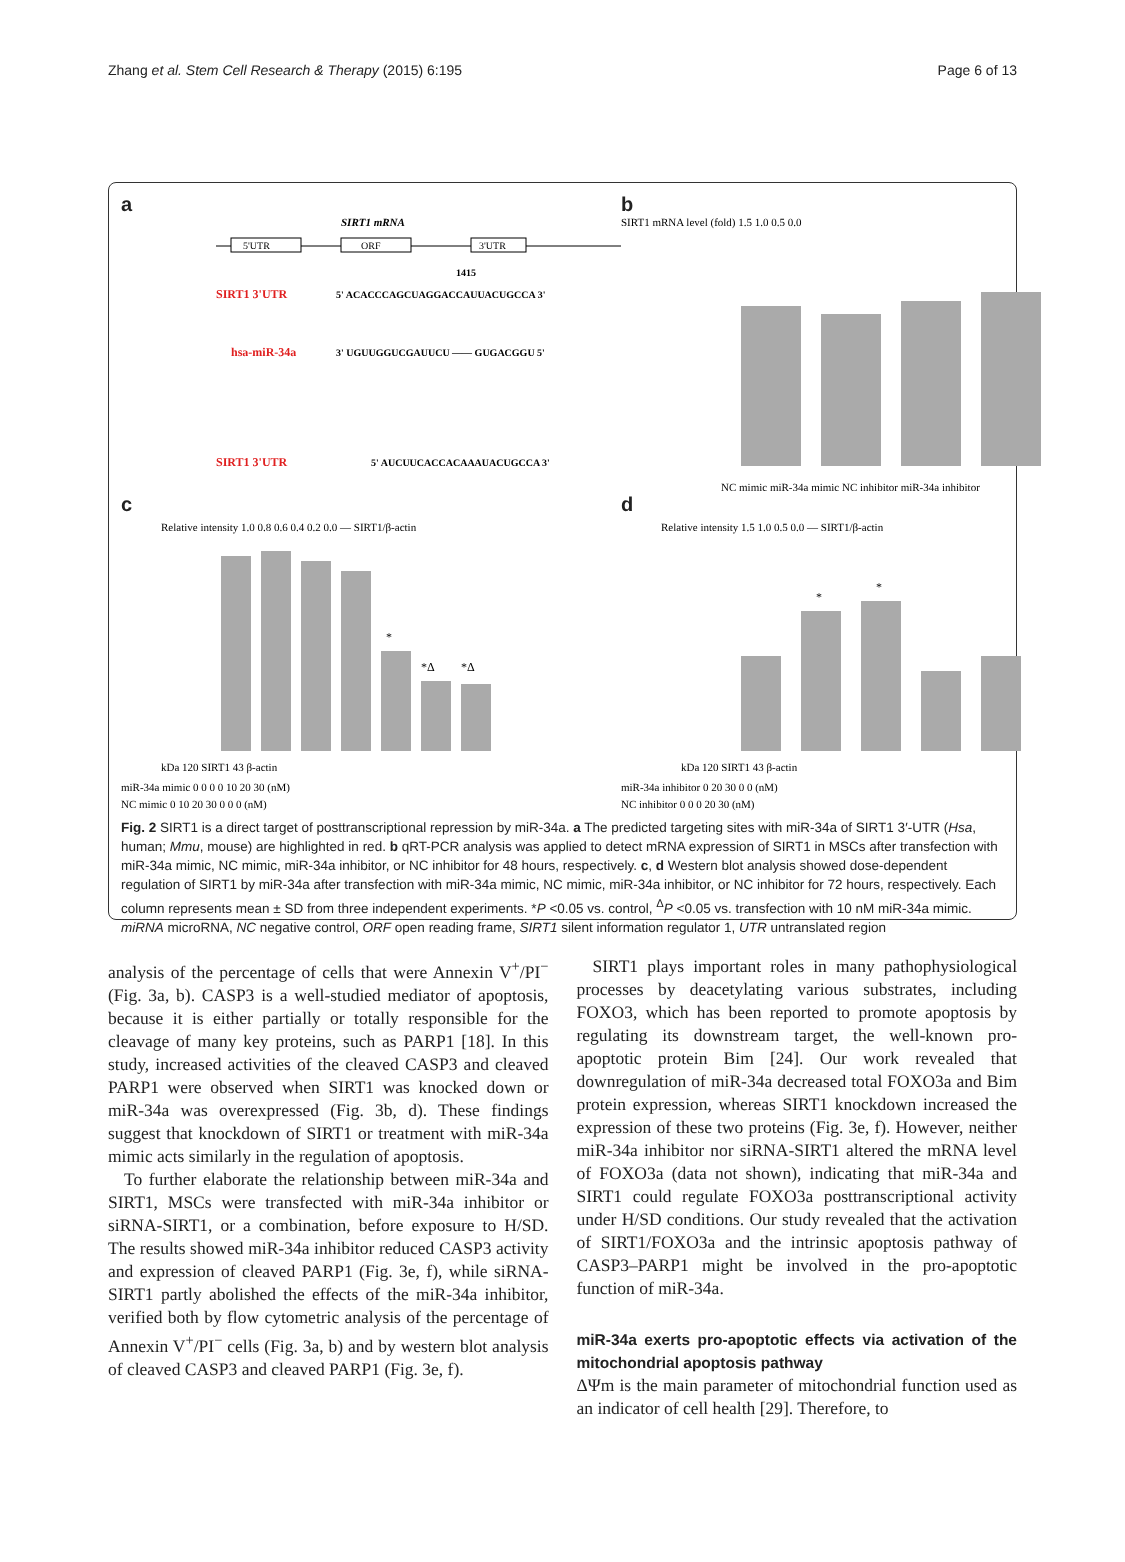Zhang et al. Stem Cell Research & Therapy (2015) 6:195 Page 6 of 13
a
SIRT1 mRNA
5'UTR
ORF
3'UTR
1415
SIRT1 3'UTR
5' ACACCCAGCUAGGACCAUUACUGCCA 3'
hsa-miR-34a
3' UGUUGGUCGAUUCU —— GUGACGGU 5'
SIRT1 3'UTR
5' AUCUUCACCACAAAUACUGCCA 3'
b
SIRT1 mRNA level (fold) 1.5 1.0 0.5 0.0
NC mimic miR-34a mimic NC inhibitor miR-34a inhibitor
c
Relative intensity 1.0 0.8 0.6 0.4 0.2 0.0 — SIRT1/β-actin
*
*Δ
*Δ
kDa 120 SIRT1 43 β-actin
miR-34a mimic 0 0 0 0 10 20 30 (nM)
NC mimic 0 10 20 30 0 0 0 (nM)
d
Relative intensity 1.5 1.0 0.5 0.0 — SIRT1/β-actin
*
*
kDa 120 SIRT1 43 β-actin
miR-34a inhibitor 0 20 30 0 0 (nM)
NC inhibitor 0 0 0 20 30 (nM)
Fig. 2 SIRT1 is a direct target of posttranscriptional repression by miR-34a. a The predicted targeting sites with miR-34a of SIRT1 3′-UTR (Hsa, human; Mmu, mouse) are highlighted in red. b qRT-PCR analysis was applied to detect mRNA expression of SIRT1 in MSCs after transfection with miR-34a mimic, NC mimic, miR-34a inhibitor, or NC inhibitor for 48 hours, respectively. c, d Western blot analysis showed dose-dependent regulation of SIRT1 by miR-34a after transfection with miR-34a mimic, NC mimic, miR-34a inhibitor, or NC inhibitor for 72 hours, respectively. Each column represents mean ± SD from three independent experiments. *P <0.05 vs. control, <sup>Δ</sup>P <0.05 vs. transfection with 10 nM miR-34a mimic. miRNA microRNA, NC negative control, ORF open reading frame, SIRT1 silent information regulator 1, UTR untranslated region
analysis of the percentage of cells that were Annexin V<sup>+</sup>/PI<sup>−</sup> (Fig. 3a, b). CASP3 is a well-studied mediator of apoptosis, because it is either partially or totally responsible for the cleavage of many key proteins, such as PARP1 [18]. In this study, increased activities of the cleaved CASP3 and cleaved PARP1 were observed when SIRT1 was knocked down or miR-34a was overexpressed (Fig. 3b, d). These findings suggest that knockdown of SIRT1 or treatment with miR-34a mimic acts similarly in the regulation of apoptosis.
To further elaborate the relationship between miR-34a and SIRT1, MSCs were transfected with miR-34a inhibitor or siRNA-SIRT1, or a combination, before exposure to H/SD. The results showed miR-34a inhibitor reduced CASP3 activity and expression of cleaved PARP1 (Fig. 3e, f), while siRNA-SIRT1 partly abolished the effects of the miR-34a inhibitor, verified both by flow cytometric analysis of the percentage of Annexin V<sup>+</sup>/PI<sup>−</sup> cells (Fig. 3a, b) and by western blot analysis of cleaved CASP3 and cleaved PARP1 (Fig. 3e, f).
SIRT1 plays important roles in many pathophysiological processes by deacetylating various substrates, including FOXO3, which has been reported to promote apoptosis by regulating its downstream target, the well-known pro-apoptotic protein Bim [24]. Our work revealed that downregulation of miR-34a decreased total FOXO3a and Bim protein expression, whereas SIRT1 knockdown increased the expression of these two proteins (Fig. 3e, f). However, neither miR-34a inhibitor nor siRNA-SIRT1 altered the mRNA level of FOXO3a (data not shown), indicating that miR-34a and SIRT1 could regulate FOXO3a posttranscriptional activity under H/SD conditions. Our study revealed that the activation of SIRT1/FOXO3a and the intrinsic apoptosis pathway of CASP3–PARP1 might be involved in the pro-apoptotic function of miR-34a.
miR-34a exerts pro-apoptotic effects via activation of the mitochondrial apoptosis pathway
ΔΨm is the main parameter of mitochondrial function used as an indicator of cell health [29]. Therefore, to